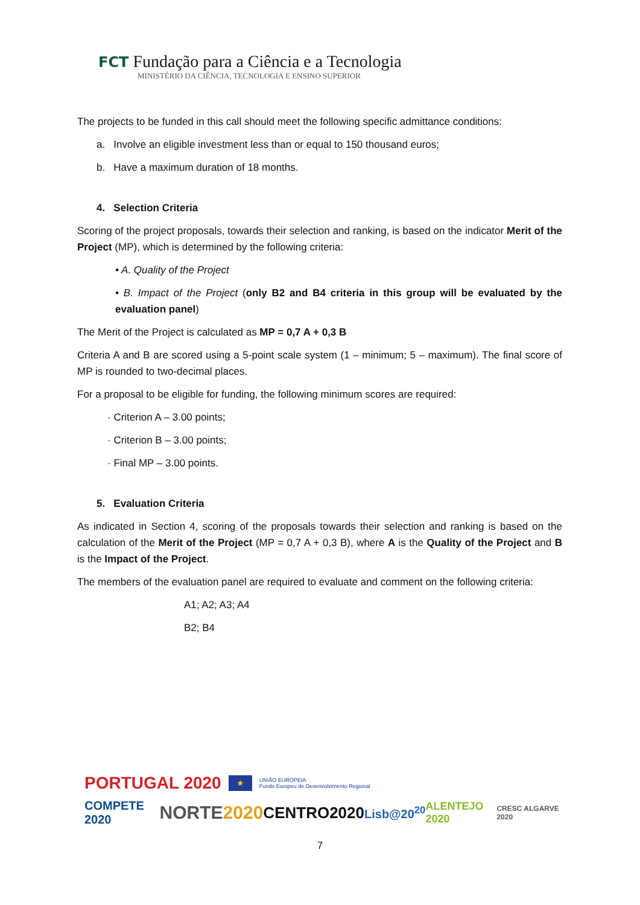FCT Fundação para a Ciência e a Tecnologia
MINISTÉRIO DA CIÊNCIA, TECNOLOGIA E ENSINO SUPERIOR
The projects to be funded in this call should meet the following specific admittance conditions:
a. Involve an eligible investment less than or equal to 150 thousand euros;
b. Have a maximum duration of 18 months.
4. Selection Criteria
Scoring of the project proposals, towards their selection and ranking, is based on the indicator Merit of the Project (MP), which is determined by the following criteria:
• A. Quality of the Project
• B. Impact of the Project (only B2 and B4 criteria in this group will be evaluated by the evaluation panel)
The Merit of the Project is calculated as MP = 0,7 A + 0,3 B
Criteria A and B are scored using a 5-point scale system (1 – minimum; 5 – maximum). The final score of MP is rounded to two-decimal places.
For a proposal to be eligible for funding, the following minimum scores are required:
· Criterion A – 3.00 points;
· Criterion B – 3.00 points;
· Final MP – 3.00 points.
5. Evaluation Criteria
As indicated in Section 4, scoring of the proposals towards their selection and ranking is based on the calculation of the Merit of the Project (MP = 0,7 A + 0,3 B), where A is the Quality of the Project and B is the Impact of the Project.
The members of the evaluation panel are required to evaluate and comment on the following criteria:
A1; A2; A3; A4
B2; B4
PORTUGAL 2020 ★ UNIÃO EUROPEIA
Fundo Europeu de Desenvolvimento Regional
COMPETE 2020 NORTE2020 CENTRO2020 Lisb@20<sup>20</sup> ALENTEJO 2020 CRESC ALGARVE 2020
7